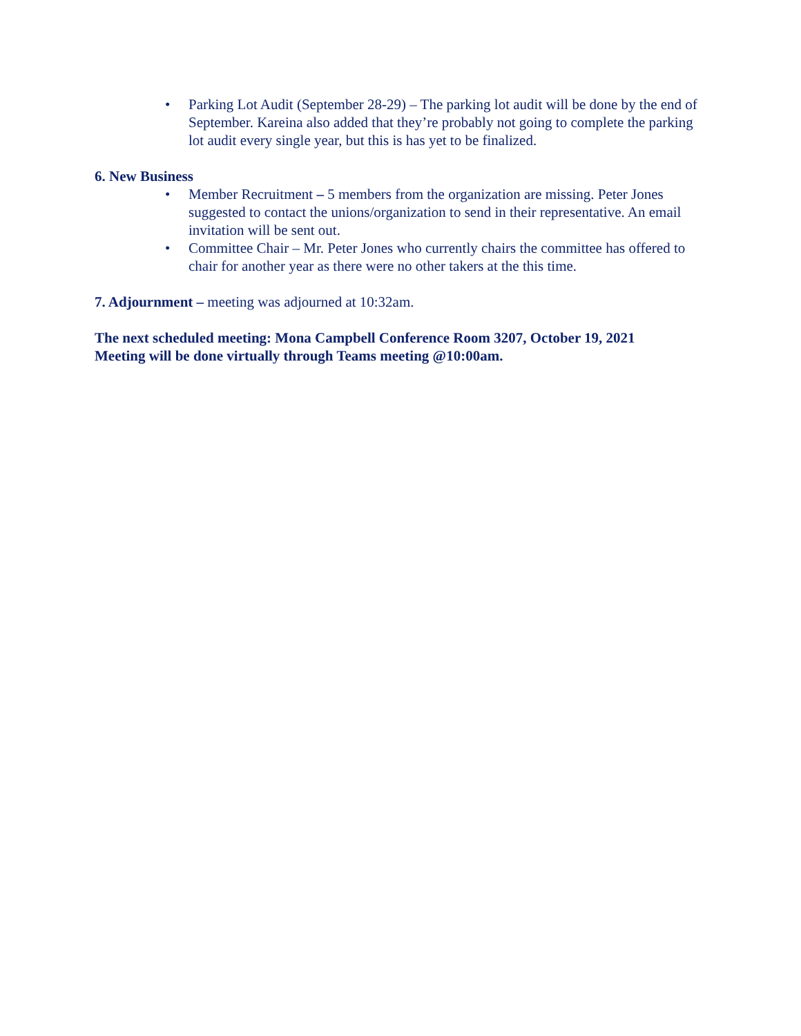• Parking Lot Audit (September 28-29) – The parking lot audit will be done by the end of September. Kareina also added that they’re probably not going to complete the parking lot audit every single year, but this is has yet to be finalized.
6. New Business
• Member Recruitment – 5 members from the organization are missing. Peter Jones suggested to contact the unions/organization to send in their representative. An email invitation will be sent out.
• Committee Chair – Mr. Peter Jones who currently chairs the committee has offered to chair for another year as there were no other takers at the this time.
7. Adjournment – meeting was adjourned at 10:32am.
The next scheduled meeting: Mona Campbell Conference Room 3207, October 19, 2021
Meeting will be done virtually through Teams meeting @10:00am.